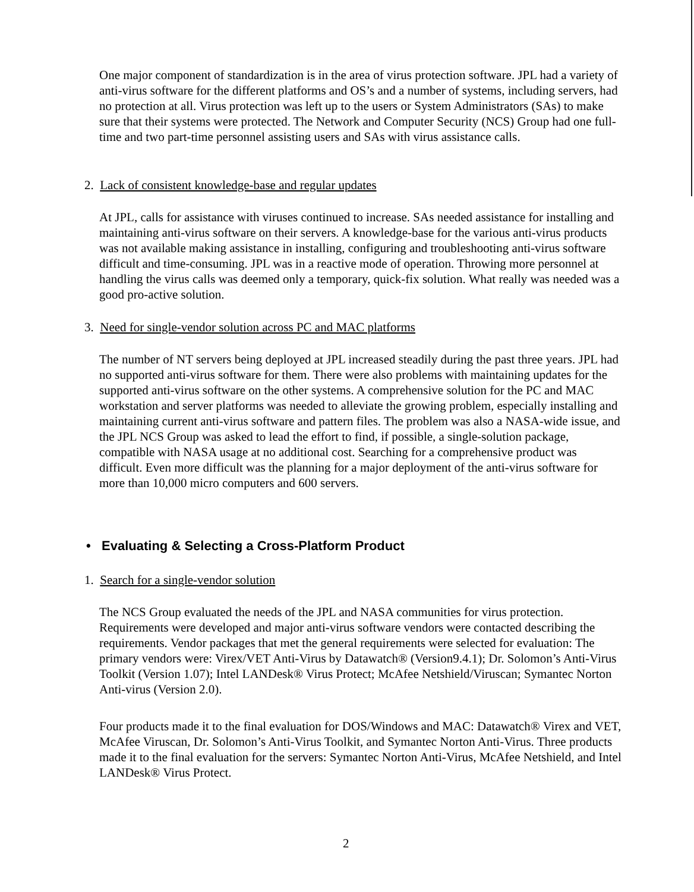One major component of standardization is in the area of virus protection software. JPL had a variety of anti-virus software for the different platforms and OS’s and a number of systems, including servers, had no protection at all. Virus protection was left up to the users or System Administrators (SAs) to make sure that their systems were protected. The Network and Computer Security (NCS) Group had one full-time and two part-time personnel assisting users and SAs with virus assistance calls.
2. Lack of consistent knowledge-base and regular updates
At JPL, calls for assistance with viruses continued to increase. SAs needed assistance for installing and maintaining anti-virus software on their servers. A knowledge-base for the various anti-virus products was not available making assistance in installing, configuring and troubleshooting anti-virus software difficult and time-consuming. JPL was in a reactive mode of operation. Throwing more personnel at handling the virus calls was deemed only a temporary, quick-fix solution. What really was needed was a good pro-active solution.
3. Need for single-vendor solution across PC and MAC platforms
The number of NT servers being deployed at JPL increased steadily during the past three years. JPL had no supported anti-virus software for them. There were also problems with maintaining updates for the supported anti-virus software on the other systems. A comprehensive solution for the PC and MAC workstation and server platforms was needed to alleviate the growing problem, especially installing and maintaining current anti-virus software and pattern files. The problem was also a NASA-wide issue, and the JPL NCS Group was asked to lead the effort to find, if possible, a single-solution package, compatible with NASA usage at no additional cost. Searching for a comprehensive product was difficult. Even more difficult was the planning for a major deployment of the anti-virus software for more than 10,000 micro computers and 600 servers.
• Evaluating & Selecting a Cross-Platform Product
1. Search for a single-vendor solution
The NCS Group evaluated the needs of the JPL and NASA communities for virus protection. Requirements were developed and major anti-virus software vendors were contacted describing the requirements. Vendor packages that met the general requirements were selected for evaluation: The primary vendors were: Virex/VET Anti-Virus by Datawatch® (Version9.4.1); Dr. Solomon’s Anti-Virus Toolkit (Version 1.07); Intel LANDesk® Virus Protect; McAfee Netshield/Viruscan; Symantec Norton Anti-virus (Version 2.0).
Four products made it to the final evaluation for DOS/Windows and MAC: Datawatch® Virex and VET, McAfee Viruscan, Dr. Solomon’s Anti-Virus Toolkit, and Symantec Norton Anti-Virus. Three products made it to the final evaluation for the servers: Symantec Norton Anti-Virus, McAfee Netshield, and Intel LANDesk® Virus Protect.
2